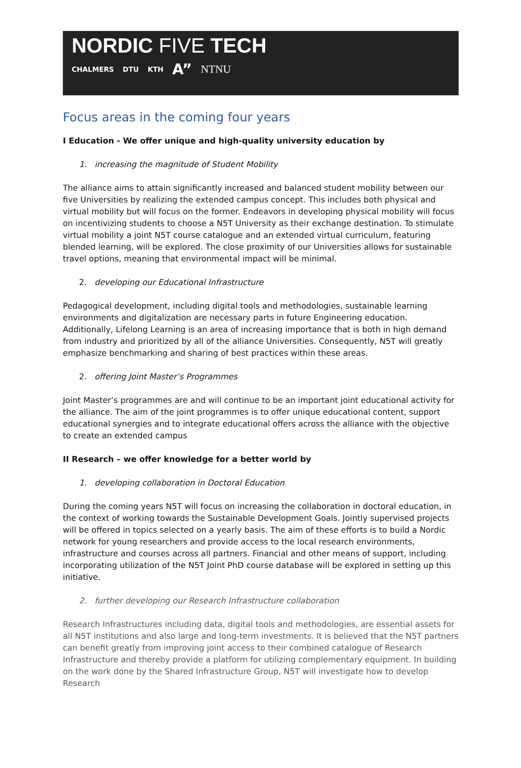NORDIC FIVE TECH
CHALMERS DTU KTH A” NTNU
Focus areas in the coming four years
I Education - We offer unique and high-quality university education by
1. increasing the magnitude of Student Mobility
The alliance aims to attain significantly increased and balanced student mobility between our five Universities by realizing the extended campus concept. This includes both physical and virtual mobility but will focus on the former. Endeavors in developing physical mobility will focus on incentivizing students to choose a N5T University as their exchange destination. To stimulate virtual mobility a joint N5T course catalogue and an extended virtual curriculum, featuring blended learning, will be explored. The close proximity of our Universities allows for sustainable travel options, meaning that environmental impact will be minimal.
2. developing our Educational Infrastructure
Pedagogical development, including digital tools and methodologies, sustainable learning environments and digitalization are necessary parts in future Engineering education. Additionally, Lifelong Learning is an area of increasing importance that is both in high demand from industry and prioritized by all of the alliance Universities. Consequently, N5T will greatly emphasize benchmarking and sharing of best practices within these areas.
2. offering Joint Master’s Programmes
Joint Master’s programmes are and will continue to be an important joint educational activity for the alliance. The aim of the joint programmes is to offer unique educational content, support educational synergies and to integrate educational offers across the alliance with the objective to create an extended campus
II Research – we offer knowledge for a better world by
1. developing collaboration in Doctoral Education
During the coming years N5T will focus on increasing the collaboration in doctoral education, in the context of working towards the Sustainable Development Goals. Jointly supervised projects will be offered in topics selected on a yearly basis. The aim of these efforts is to build a Nordic network for young researchers and provide access to the local research environments, infrastructure and courses across all partners. Financial and other means of support, including incorporating utilization of the N5T Joint PhD course database will be explored in setting up this initiative.
2. further developing our Research Infrastructure collaboration
Research Infrastructures including data, digital tools and methodologies, are essential assets for all N5T institutions and also large and long-term investments. It is believed that the N5T partners can benefit greatly from improving joint access to their combined catalogue of Research Infrastructure and thereby provide a platform for utilizing complementary equipment. In building on the work done by the Shared Infrastructure Group, N5T will investigate how to develop Research